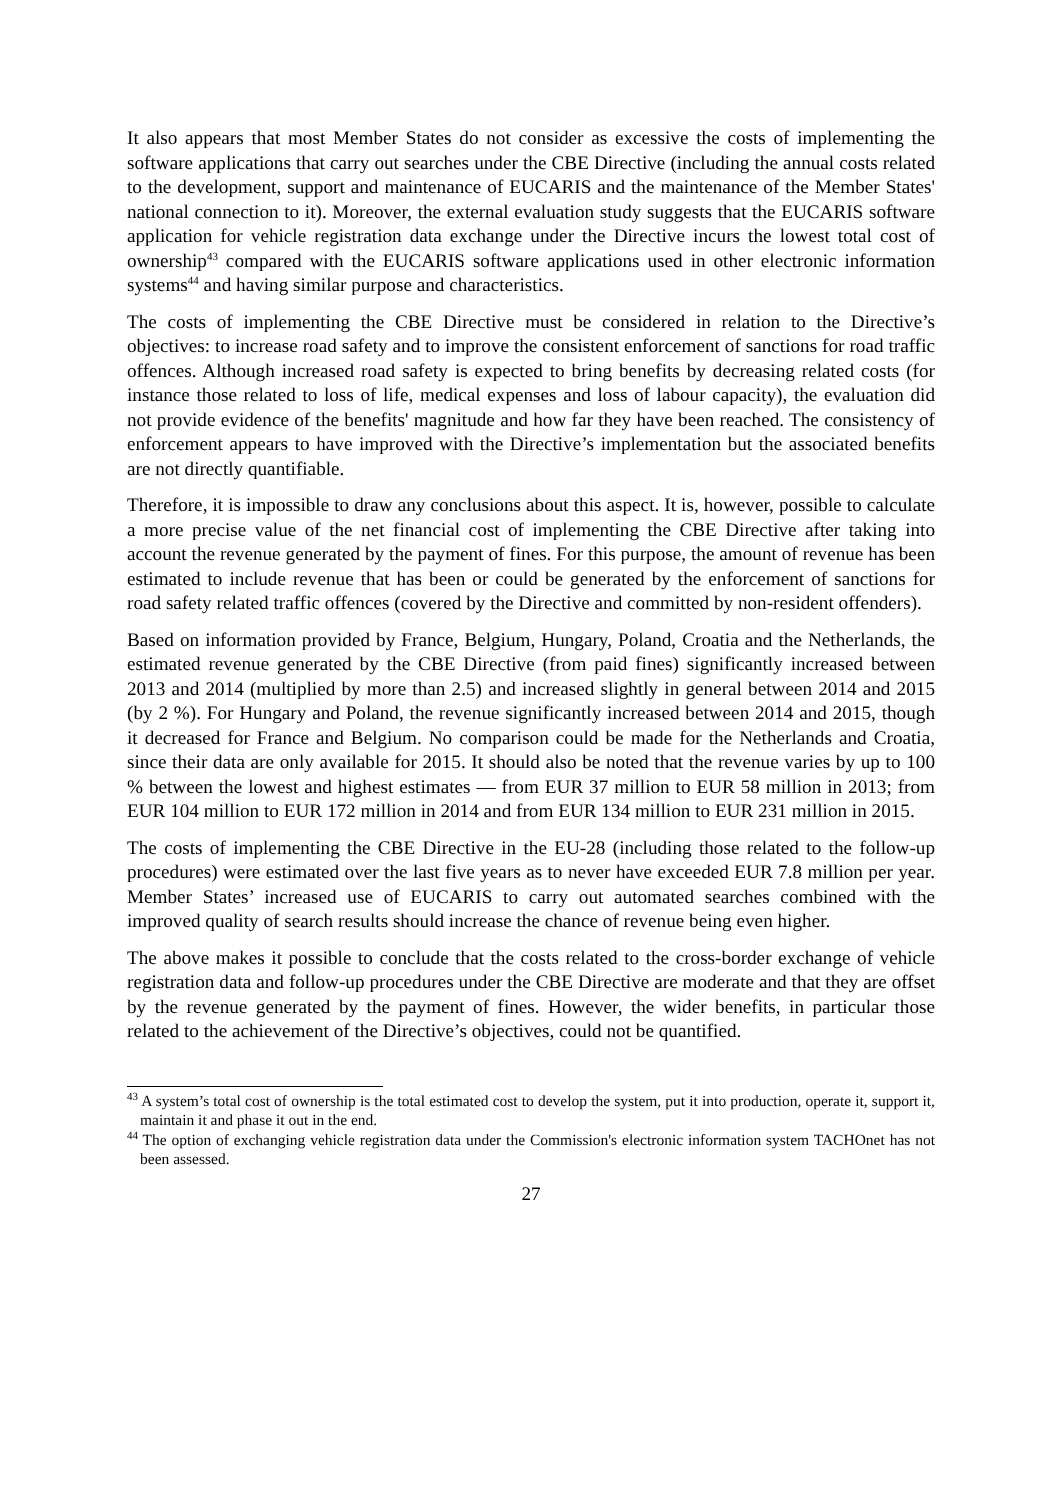It also appears that most Member States do not consider as excessive the costs of implementing the software applications that carry out searches under the CBE Directive (including the annual costs related to the development, support and maintenance of EUCARIS and the maintenance of the Member States' national connection to it). Moreover, the external evaluation study suggests that the EUCARIS software application for vehicle registration data exchange under the Directive incurs the lowest total cost of ownership<sup>43</sup> compared with the EUCARIS software applications used in other electronic information systems<sup>44</sup> and having similar purpose and characteristics.
The costs of implementing the CBE Directive must be considered in relation to the Directive’s objectives: to increase road safety and to improve the consistent enforcement of sanctions for road traffic offences. Although increased road safety is expected to bring benefits by decreasing related costs (for instance those related to loss of life, medical expenses and loss of labour capacity), the evaluation did not provide evidence of the benefits' magnitude and how far they have been reached. The consistency of enforcement appears to have improved with the Directive’s implementation but the associated benefits are not directly quantifiable.
Therefore, it is impossible to draw any conclusions about this aspect. It is, however, possible to calculate a more precise value of the net financial cost of implementing the CBE Directive after taking into account the revenue generated by the payment of fines. For this purpose, the amount of revenue has been estimated to include revenue that has been or could be generated by the enforcement of sanctions for road safety related traffic offences (covered by the Directive and committed by non-resident offenders).
Based on information provided by France, Belgium, Hungary, Poland, Croatia and the Netherlands, the estimated revenue generated by the CBE Directive (from paid fines) significantly increased between 2013 and 2014 (multiplied by more than 2.5) and increased slightly in general between 2014 and 2015 (by 2 %). For Hungary and Poland, the revenue significantly increased between 2014 and 2015, though it decreased for France and Belgium. No comparison could be made for the Netherlands and Croatia, since their data are only available for 2015. It should also be noted that the revenue varies by up to 100 % between the lowest and highest estimates — from EUR 37 million to EUR 58 million in 2013; from EUR 104 million to EUR 172 million in 2014 and from EUR 134 million to EUR 231 million in 2015.
The costs of implementing the CBE Directive in the EU-28 (including those related to the follow-up procedures) were estimated over the last five years as to never have exceeded EUR 7.8 million per year. Member States’ increased use of EUCARIS to carry out automated searches combined with the improved quality of search results should increase the chance of revenue being even higher.
The above makes it possible to conclude that the costs related to the cross-border exchange of vehicle registration data and follow-up procedures under the CBE Directive are moderate and that they are offset by the revenue generated by the payment of fines. However, the wider benefits, in particular those related to the achievement of the Directive’s objectives, could not be quantified.
<sup>43</sup> A system’s total cost of ownership is the total estimated cost to develop the system, put it into production, operate it, support it, maintain it and phase it out in the end.
<sup>44</sup> The option of exchanging vehicle registration data under the Commission's electronic information system TACHOnet has not been assessed.
27